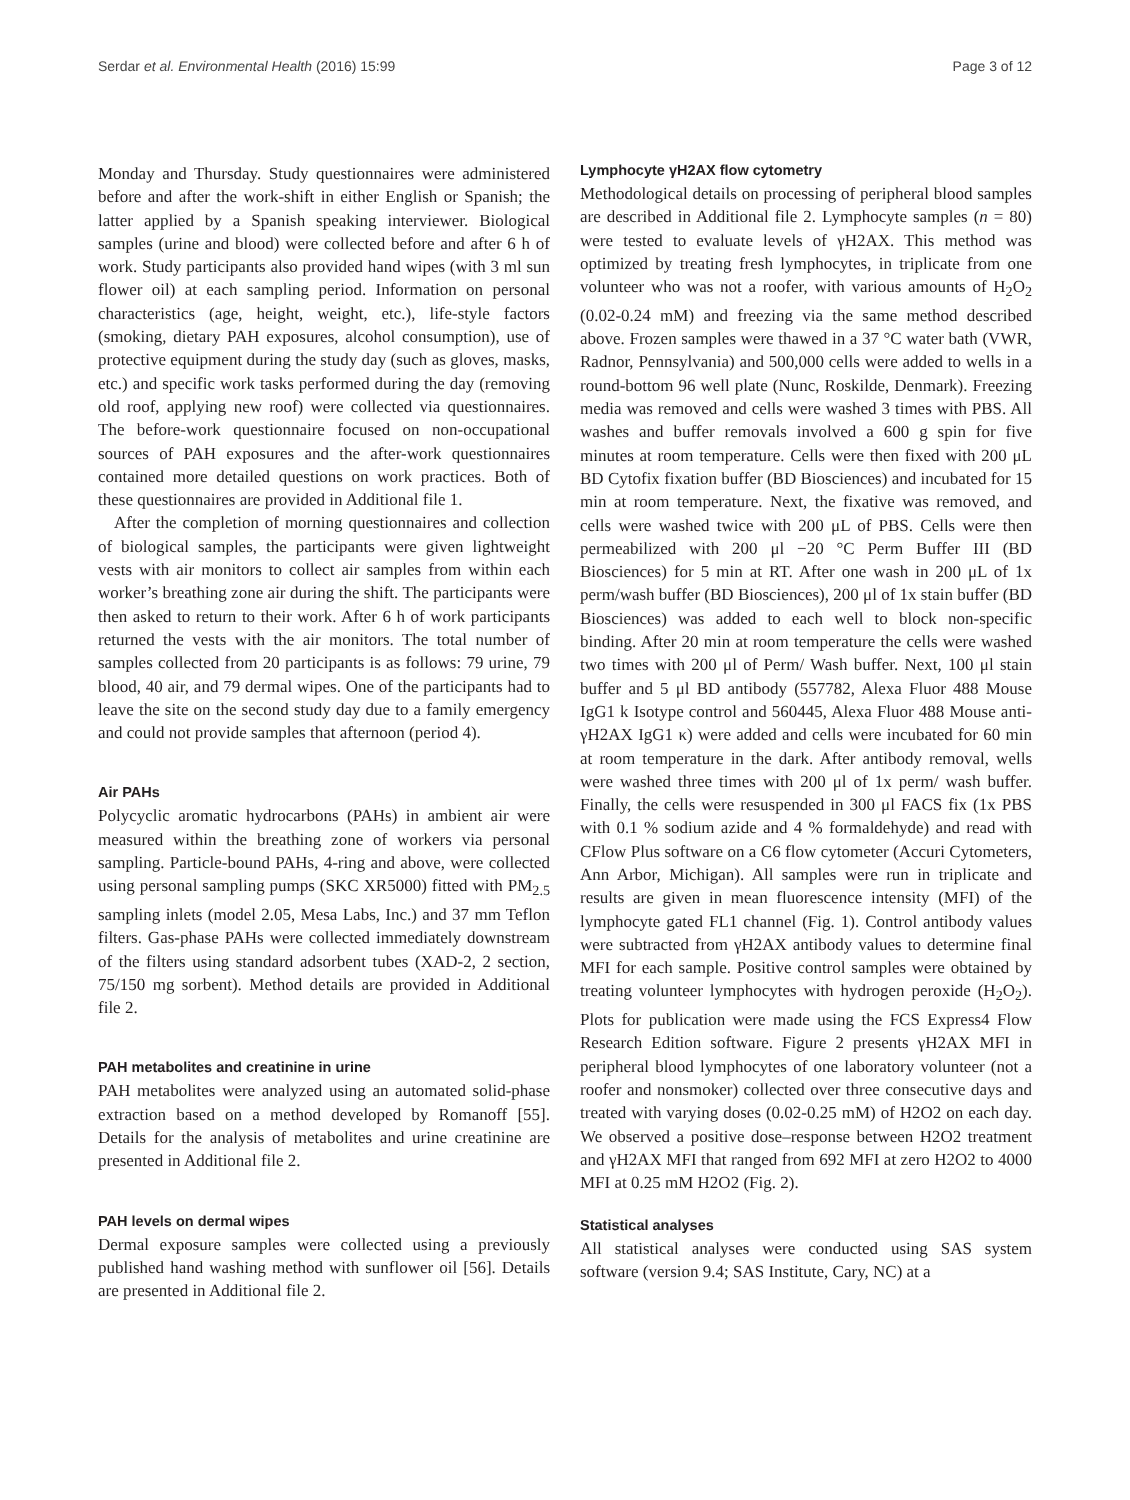Serdar et al. Environmental Health (2016) 15:99 Page 3 of 12
Monday and Thursday. Study questionnaires were administered before and after the work-shift in either English or Spanish; the latter applied by a Spanish speaking interviewer. Biological samples (urine and blood) were collected before and after 6 h of work. Study participants also provided hand wipes (with 3 ml sun flower oil) at each sampling period. Information on personal characteristics (age, height, weight, etc.), life-style factors (smoking, dietary PAH exposures, alcohol consumption), use of protective equipment during the study day (such as gloves, masks, etc.) and specific work tasks performed during the day (removing old roof, applying new roof) were collected via questionnaires. The before-work questionnaire focused on non-occupational sources of PAH exposures and the after-work questionnaires contained more detailed questions on work practices. Both of these questionnaires are provided in Additional file 1.
After the completion of morning questionnaires and collection of biological samples, the participants were given lightweight vests with air monitors to collect air samples from within each worker’s breathing zone air during the shift. The participants were then asked to return to their work. After 6 h of work participants returned the vests with the air monitors. The total number of samples collected from 20 participants is as follows: 79 urine, 79 blood, 40 air, and 79 dermal wipes. One of the participants had to leave the site on the second study day due to a family emergency and could not provide samples that afternoon (period 4).
Air PAHs
Polycyclic aromatic hydrocarbons (PAHs) in ambient air were measured within the breathing zone of workers via personal sampling. Particle-bound PAHs, 4-ring and above, were collected using personal sampling pumps (SKC XR5000) fitted with PM<sub>2.5</sub> sampling inlets (model 2.05, Mesa Labs, Inc.) and 37 mm Teflon filters. Gas-phase PAHs were collected immediately downstream of the filters using standard adsorbent tubes (XAD-2, 2 section, 75/150 mg sorbent). Method details are provided in Additional file 2.
PAH metabolites and creatinine in urine
PAH metabolites were analyzed using an automated solid-phase extraction based on a method developed by Romanoff [55]. Details for the analysis of metabolites and urine creatinine are presented in Additional file 2.
PAH levels on dermal wipes
Dermal exposure samples were collected using a previously published hand washing method with sunflower oil [56]. Details are presented in Additional file 2.
Lymphocyte γH2AX flow cytometry
Methodological details on processing of peripheral blood samples are described in Additional file 2. Lymphocyte samples (n = 80) were tested to evaluate levels of γH2AX. This method was optimized by treating fresh lymphocytes, in triplicate from one volunteer who was not a roofer, with various amounts of H<sub>2</sub>O<sub>2</sub> (0.02-0.24 mM) and freezing via the same method described above. Frozen samples were thawed in a 37 °C water bath (VWR, Radnor, Pennsylvania) and 500,000 cells were added to wells in a round-bottom 96 well plate (Nunc, Roskilde, Denmark). Freezing media was removed and cells were washed 3 times with PBS. All washes and buffer removals involved a 600 g spin for five minutes at room temperature. Cells were then fixed with 200 μL BD Cytofix fixation buffer (BD Biosciences) and incubated for 15 min at room temperature. Next, the fixative was removed, and cells were washed twice with 200 μL of PBS. Cells were then permeabilized with 200 μl −20 °C Perm Buffer III (BD Biosciences) for 5 min at RT. After one wash in 200 μL of 1x perm/wash buffer (BD Biosciences), 200 μl of 1x stain buffer (BD Biosciences) was added to each well to block non-specific binding. After 20 min at room temperature the cells were washed two times with 200 μl of Perm/ Wash buffer. Next, 100 μl stain buffer and 5 μl BD antibody (557782, Alexa Fluor 488 Mouse IgG1 k Isotype control and 560445, Alexa Fluor 488 Mouse anti- γH2AX IgG1 κ) were added and cells were incubated for 60 min at room temperature in the dark. After antibody removal, wells were washed three times with 200 μl of 1x perm/ wash buffer. Finally, the cells were resuspended in 300 μl FACS fix (1x PBS with 0.1 % sodium azide and 4 % formaldehyde) and read with CFlow Plus software on a C6 flow cytometer (Accuri Cytometers, Ann Arbor, Michigan). All samples were run in triplicate and results are given in mean fluorescence intensity (MFI) of the lymphocyte gated FL1 channel (Fig. 1). Control antibody values were subtracted from γH2AX antibody values to determine final MFI for each sample. Positive control samples were obtained by treating volunteer lymphocytes with hydrogen peroxide (H<sub>2</sub>O<sub>2</sub>). Plots for publication were made using the FCS Express4 Flow Research Edition software. Figure 2 presents γH2AX MFI in peripheral blood lymphocytes of one laboratory volunteer (not a roofer and nonsmoker) collected over three consecutive days and treated with varying doses (0.02-0.25 mM) of H2O2 on each day. We observed a positive dose–response between H2O2 treatment and γH2AX MFI that ranged from 692 MFI at zero H2O2 to 4000 MFI at 0.25 mM H2O2 (Fig. 2).
Statistical analyses
All statistical analyses were conducted using SAS system software (version 9.4; SAS Institute, Cary, NC) at a